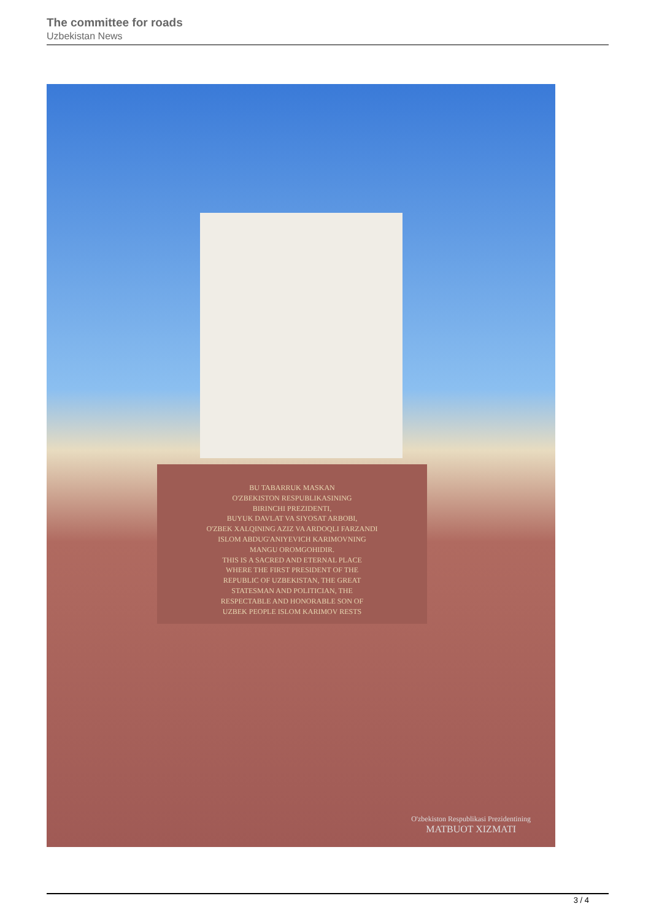The committee for roads
Uzbekistan News
BU TABARRUK MASKAN
O'ZBEKISTON RESPUBLIKASINING
BIRINCHI PREZIDENTI,
BUYUK DAVLAT VA SIYOSAT ARBOBI,
O'ZBEK XALQINING AZIZ VA ARDOQLI FARZANDI
ISLOM ABDUG'ANIYEVICH KARIMOVNING
MANGU OROMGOHIDIR.
THIS IS A SACRED AND ETERNAL PLACE
WHERE THE FIRST PRESIDENT OF THE
REPUBLIC OF UZBEKISTAN, THE GREAT
STATESMAN AND POLITICIAN, THE
RESPECTABLE AND HONORABLE SON OF
UZBEK PEOPLE ISLOM KARIMOV RESTS
O'zbekiston Respublikasi Prezidentining
MATBUOT XIZMATI
3 / 4